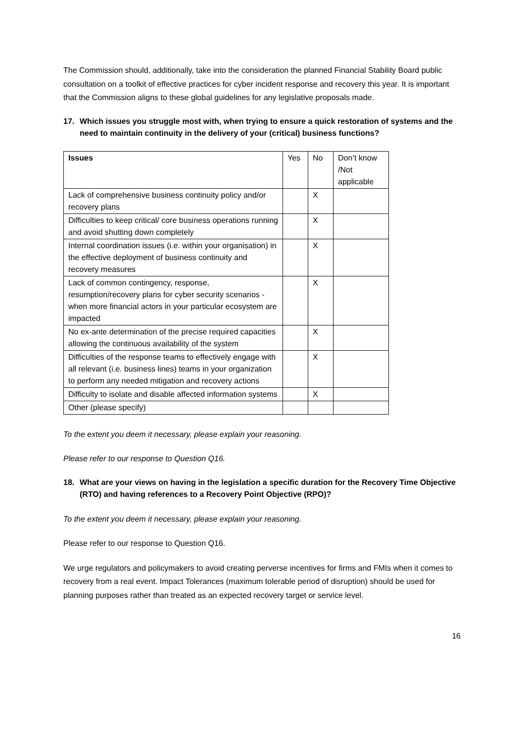The Commission should, additionally, take into the consideration the planned Financial Stability Board public consultation on a toolkit of effective practices for cyber incident response and recovery this year. It is important that the Commission aligns to these global guidelines for any legislative proposals made.
17. Which issues you struggle most with, when trying to ensure a quick restoration of systems and the need to maintain continuity in the delivery of your (critical) business functions?
| Issues | Yes | No | Don’t know /Not applicable |
| --- | --- | --- | --- |
| Lack of comprehensive business continuity policy and/or recovery plans | | X | |
| Difficulties to keep critical/ core business operations running and avoid shutting down completely | | X | |
| Internal coordination issues (i.e. within your organisation) in the effective deployment of business continuity and recovery measures | | X | |
| Lack of common contingency, response, resumption/recovery plans for cyber security scenarios - when more financial actors in your particular ecosystem are impacted | | X | |
| No ex-ante determination of the precise required capacities allowing the continuous availability of the system | | X | |
| Difficulties of the response teams to effectively engage with all relevant (i.e. business lines) teams in your organization to perform any needed mitigation and recovery actions | | X | |
| Difficulty to isolate and disable affected information systems | | X | |
| Other (please specify) | | | |
To the extent you deem it necessary, please explain your reasoning.
Please refer to our response to Question Q16.
18. What are your views on having in the legislation a specific duration for the Recovery Time Objective (RTO) and having references to a Recovery Point Objective (RPO)?
To the extent you deem it necessary, please explain your reasoning.
Please refer to our response to Question Q16.
We urge regulators and policymakers to avoid creating perverse incentives for firms and FMIs when it comes to recovery from a real event. Impact Tolerances (maximum tolerable period of disruption) should be used for planning purposes rather than treated as an expected recovery target or service level.
16